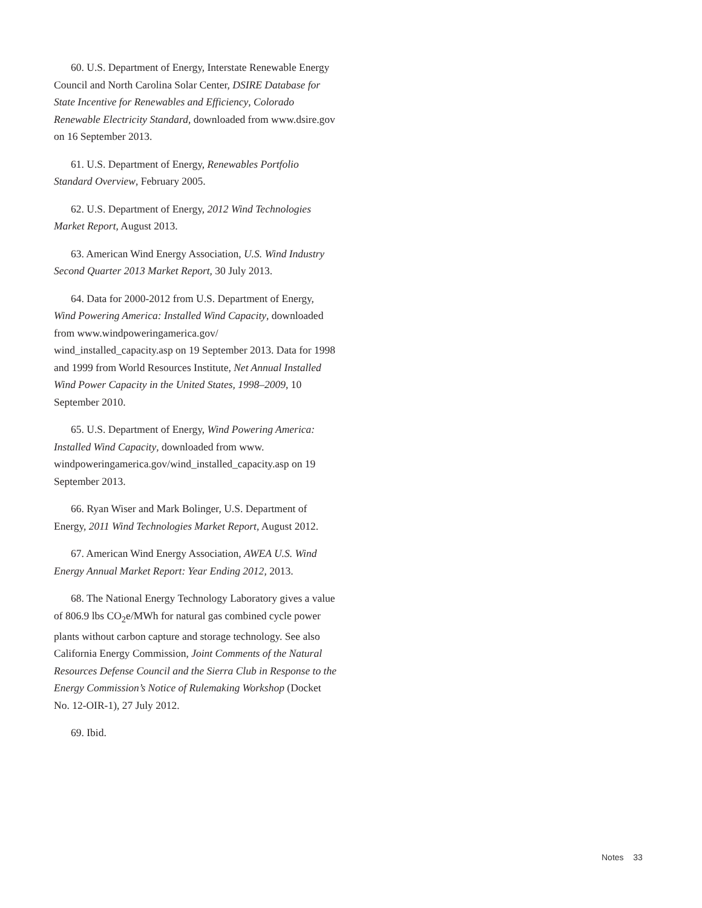60. U.S. Department of Energy, Interstate Renewable Energy Council and North Carolina Solar Center, DSIRE Database for State Incentive for Renewables and Efficiency, Colorado Renewable Electricity Standard, downloaded from www.dsire.gov on 16 September 2013.
61. U.S. Department of Energy, Renewables Portfolio Standard Overview, February 2005.
62. U.S. Department of Energy, 2012 Wind Technologies Market Report, August 2013.
63. American Wind Energy Association, U.S. Wind Industry Second Quarter 2013 Market Report, 30 July 2013.
64. Data for 2000-2012 from U.S. Department of Energy, Wind Powering America: Installed Wind Capacity, downloaded from www.windpoweringamerica.gov/ wind_installed_capacity.asp on 19 September 2013. Data for 1998 and 1999 from World Resources Institute, Net Annual Installed Wind Power Capacity in the United States, 1998–2009, 10 September 2010.
65. U.S. Department of Energy, Wind Powering America: Installed Wind Capacity, downloaded from www. windpoweringamerica.gov/wind_installed_capacity.asp on 19 September 2013.
66. Ryan Wiser and Mark Bolinger, U.S. Department of Energy, 2011 Wind Technologies Market Report, August 2012.
67. American Wind Energy Association, AWEA U.S. Wind Energy Annual Market Report: Year Ending 2012, 2013.
68. The National Energy Technology Laboratory gives a value of 806.9 lbs CO<sub>2</sub>e/MWh for natural gas combined cycle power plants without carbon capture and storage technology. See also California Energy Commission, Joint Comments of the Natural Resources Defense Council and the Sierra Club in Response to the Energy Commission’s Notice of Rulemaking Workshop (Docket No. 12-OIR-1), 27 July 2012.
69. Ibid.
Notes 33